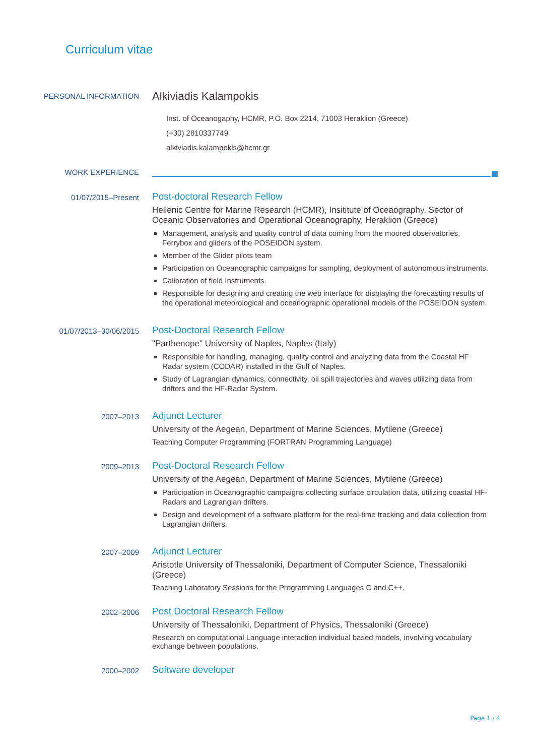Curriculum vitae
PERSONAL INFORMATION
Alkiviadis Kalampokis
Inst. of Oceanogaphy, HCMR, P.O. Box 2214, 71003 Heraklion (Greece)
(+30) 2810337749
alkiviadis.kalampokis@hcmr.gr
WORK EXPERIENCE
01/07/2015–Present
Post-doctoral Research Fellow
Hellenic Centre for Marine Research (HCMR), Insititute of Oceaography, Sector of Oceanic Observatories and Operational Oceanography, Heraklion (Greece)
Management, analysis and quality control of data coming from the moored observatories, Ferrybox and gliders of the POSEIDON system.
Member of the Glider pilots team
Participation on Oceanographic campaigns for sampling, deployment of autonomous instruments.
Calibration of field Instruments.
Responsible for designing and creating the web interface for displaying the forecasting results of the operational meteorological and oceanographic operational models of the POSEIDON system.
01/07/2013–30/06/2015
Post-Doctoral Research Fellow
"Parthenope" University of Naples, Naples (Italy)
Responsible for handling, managing, quality control and analyzing data from the Coastal HF Radar system (CODAR) installed in the Gulf of Naples.
Study of Lagrangian dynamics, connectivity, oil spill trajectories and waves utilizing data from drifters and the HF-Radar System.
2007–2013
Adjunct Lecturer
University of the Aegean, Department of Marine Sciences, Mytilene (Greece)
Teaching Computer Programming (FORTRAN Programming Language)
2009–2013
Post-Doctoral Research Fellow
University of the Aegean, Department of Marine Sciences, Mytilene (Greece)
Participation in Oceanographic campaigns collecting surface circulation data, utilizing coastal HF-Radars and Lagrangian drifters.
Design and development of a software platform for the real-time tracking and data collection from Lagrangian drifters.
2007–2009
Adjunct Lecturer
Aristotle University of Thessaloniki, Department of Computer Science, Thessaloniki (Greece)
Teaching Laboratory Sessions for the Programming Languages C and C++.
2002–2006
Post Doctoral Research Fellow
University of Thessaloniki, Department of Physics, Thessaloniki (Greece)
Research on computational Language interaction individual based models, involving vocabulary exchange between populations.
2000–2002
Software developer
Page 1 / 4